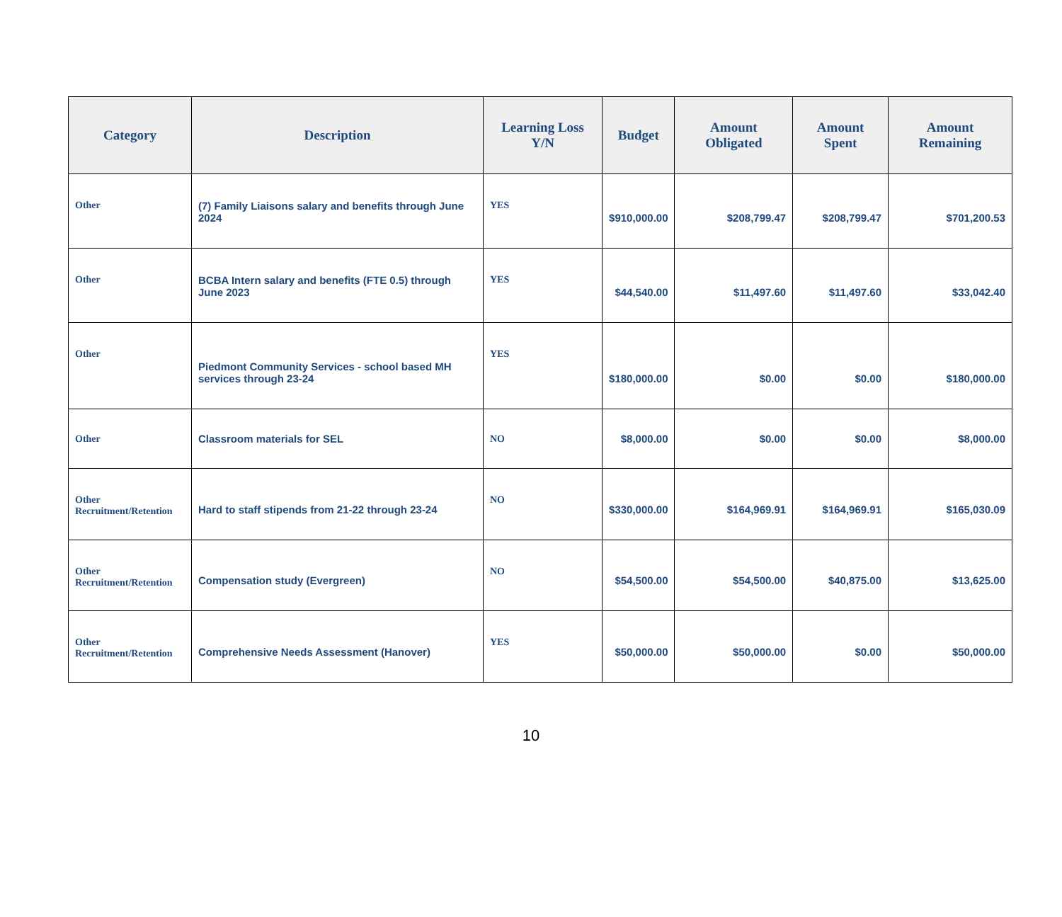| Category | Description | Learning Loss Y/N | Budget | Amount Obligated | Amount Spent | Amount Remaining |
| --- | --- | --- | --- | --- | --- | --- |
| Other | (7) Family Liaisons salary and benefits through June 2024 | YES | $910,000.00 | $208,799.47 | $208,799.47 | $701,200.53 |
| Other | BCBA Intern salary and benefits (FTE 0.5) through June 2023 | YES | $44,540.00 | $11,497.60 | $11,497.60 | $33,042.40 |
| Other | Piedmont Community Services - school based MH services through 23-24 | YES | $180,000.00 | $0.00 | $0.00 | $180,000.00 |
| Other | Classroom materials for SEL | NO | $8,000.00 | $0.00 | $0.00 | $8,000.00 |
| Other Recruitment/Retention | Hard to staff stipends from 21-22 through 23-24 | NO | $330,000.00 | $164,969.91 | $164,969.91 | $165,030.09 |
| Other Recruitment/Retention | Compensation study (Evergreen) | NO | $54,500.00 | $54,500.00 | $40,875.00 | $13,625.00 |
| Other Recruitment/Retention | Comprehensive Needs Assessment (Hanover) | YES | $50,000.00 | $50,000.00 | $0.00 | $50,000.00 |
10